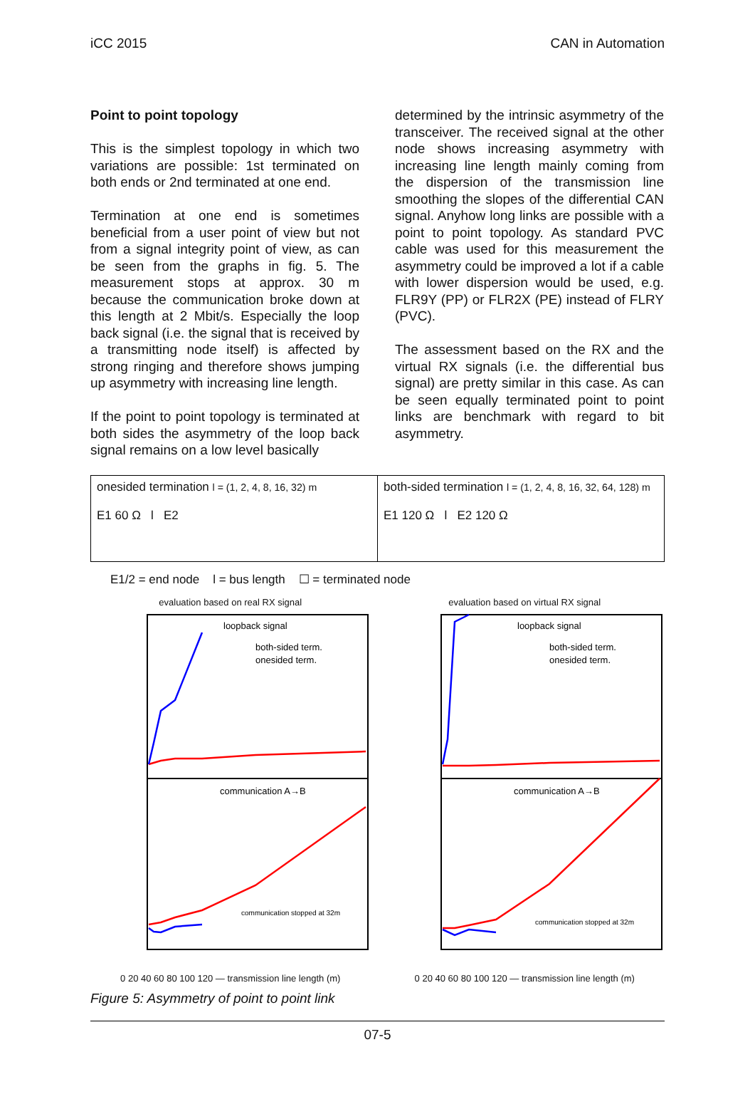iCC 2015 CAN in Automation
Point to point topology
This is the simplest topology in which two variations are possible: 1st terminated on both ends or 2nd terminated at one end.
Termination at one end is sometimes beneficial from a user point of view but not from a signal integrity point of view, as can be seen from the graphs in fig. 5. The measurement stops at approx. 30 m because the communication broke down at this length at 2 Mbit/s. Especially the loop back signal (i.e. the signal that is received by a transmitting node itself) is affected by strong ringing and therefore shows jumping up asymmetry with increasing line length.
If the point to point topology is terminated at both sides the asymmetry of the loop back signal remains on a low level basically
determined by the intrinsic asymmetry of the transceiver. The received signal at the other node shows increasing asymmetry with increasing line length mainly coming from the dispersion of the transmission line smoothing the slopes of the differential CAN signal. Anyhow long links are possible with a point to point topology. As standard PVC cable was used for this measurement the asymmetry could be improved a lot if a cable with lower dispersion would be used, e.g. FLR9Y (PP) or FLR2X (PE) instead of FLRY (PVC).
The assessment based on the RX and the virtual RX signals (i.e. the differential bus signal) are pretty similar in this case. As can be seen equally terminated point to point links are benchmark with regard to bit asymmetry.
onesided termination l = (1, 2, 4, 8, 16, 32) m
E1 60 Ω l E2
both-sided termination l = (1, 2, 4, 8, 16, 32, 64, 128) m
E1 120 Ω l E2 120 Ω
E1/2 = end node l = bus length ☐ = terminated node
evaluation based on real RX signal
loopback signal
communication A→B
both-sided term.
onesided term.
communication stopped at 32m
0 20 40 60 80 100 120 — transmission line length (m)
evaluation based on virtual RX signal
loopback signal
communication A→B
both-sided term.
onesided term.
communication stopped at 32m
0 20 40 60 80 100 120 — transmission line length (m)
Figure 5: Asymmetry of point to point link
07-5